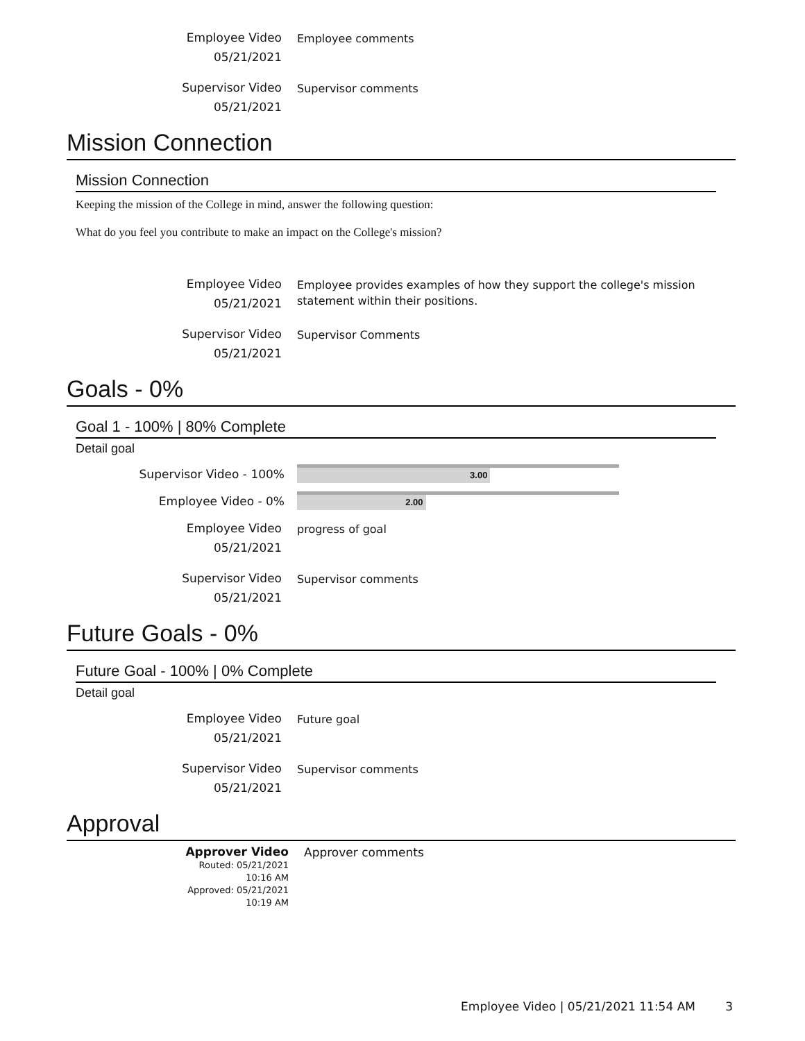Employee Video
05/21/2021
Employee comments
Supervisor Video
05/21/2021
Supervisor comments
Mission Connection
Mission Connection
Keeping the mission of the College in mind, answer the following question:
What do you feel you contribute to make an impact on the College's mission?
Employee Video
05/21/2021
Employee provides examples of how they support the college's mission statement within their positions.
Supervisor Video
05/21/2021
Supervisor Comments
Goals - 0%
Goal 1 - 100% | 80% Complete
Detail goal
Supervisor Video - 100%
3.00
Employee Video - 0%
2.00
Employee Video
05/21/2021
progress of goal
Supervisor Video
05/21/2021
Supervisor comments
Future Goals - 0%
Future Goal - 100% | 0% Complete
Detail goal
Employee Video
05/21/2021
Future goal
Supervisor Video
05/21/2021
Supervisor comments
Approval
Approver Video
Routed: 05/21/2021
10:16 AM
Approved: 05/21/2021
10:19 AM
Approver comments
Employee Video | 05/21/2021 11:54 AM 3